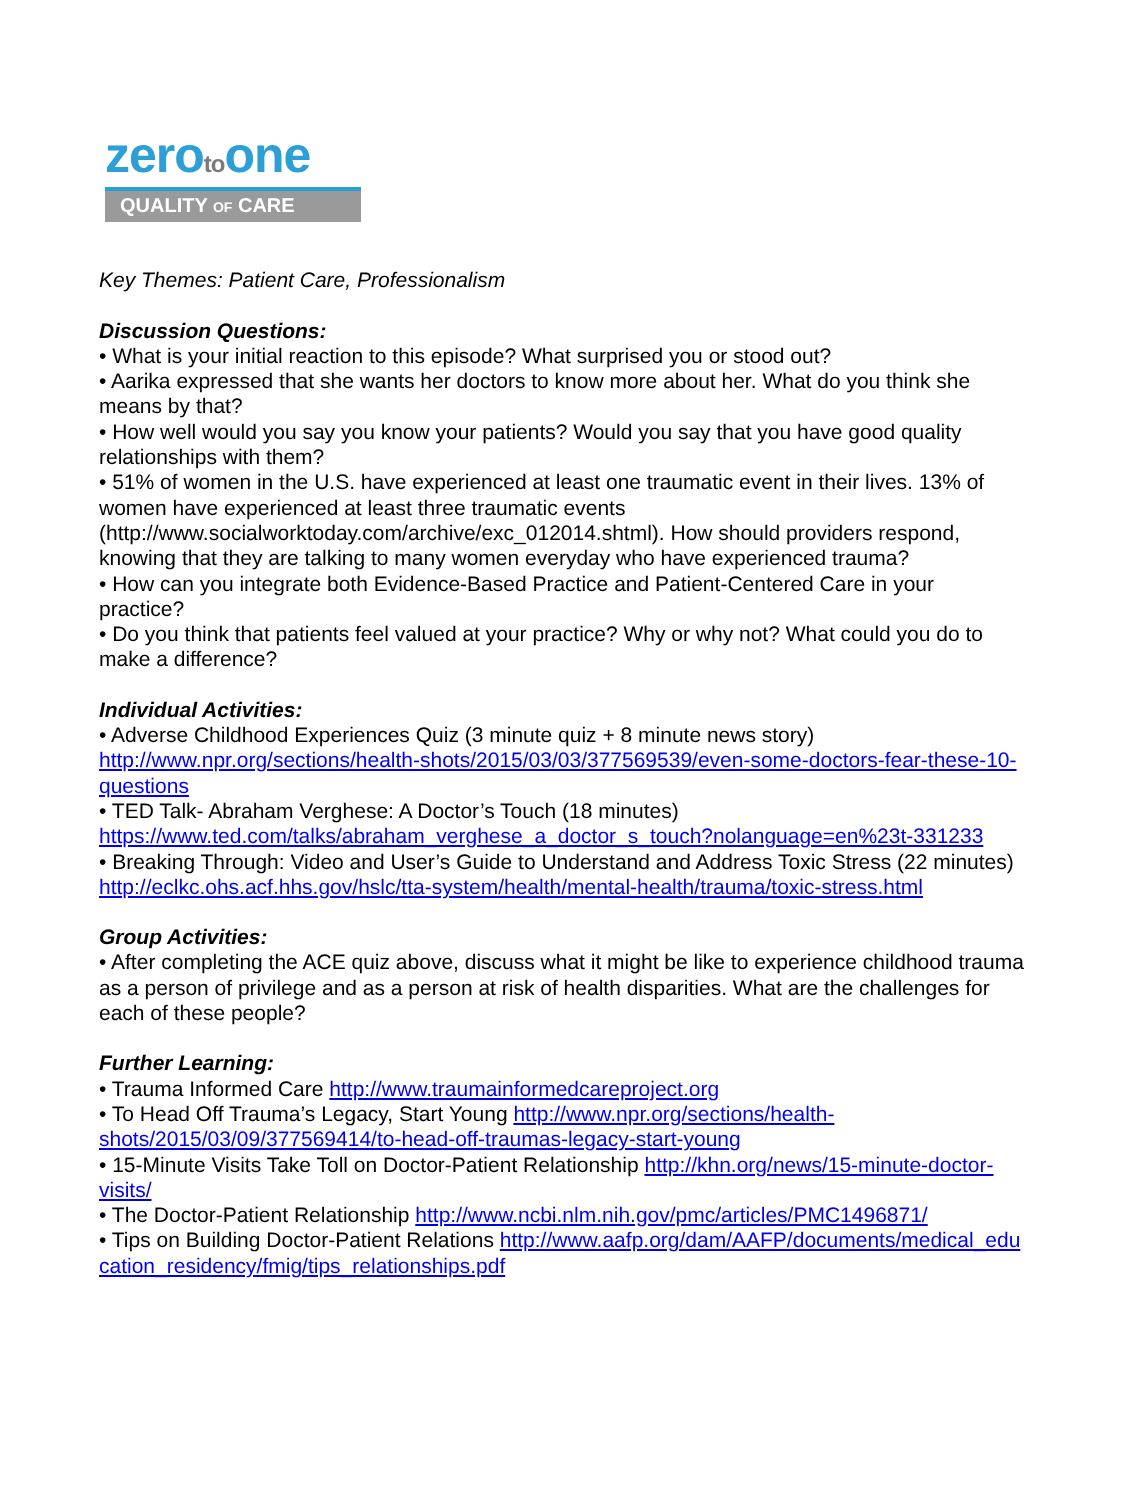zerotoone
QUALITY OF CARE
Key Themes: Patient Care, Professionalism
Discussion Questions:
• What is your initial reaction to this episode? What surprised you or stood out?
• Aarika expressed that she wants her doctors to know more about her. What do you think she means by that?
• How well would you say you know your patients? Would you say that you have good quality relationships with them?
• 51% of women in the U.S. have experienced at least one traumatic event in their lives. 13% of women have experienced at least three traumatic events (http://www.socialworktoday.com/archive/exc_012014.shtml). How should providers respond, knowing that they are talking to many women everyday who have experienced trauma?
• How can you integrate both Evidence-Based Practice and Patient-Centered Care in your practice?
• Do you think that patients feel valued at your practice? Why or why not? What could you do to make a difference?
Individual Activities:
• Adverse Childhood Experiences Quiz (3 minute quiz + 8 minute news story) http://www.npr.org/sections/health-shots/2015/03/03/377569539/even-some-doctors-fear-these-10-questions
• TED Talk- Abraham Verghese: A Doctor’s Touch (18 minutes) https://www.ted.com/talks/abraham_verghese_a_doctor_s_touch?nolanguage=en%23t-331233
• Breaking Through: Video and User’s Guide to Understand and Address Toxic Stress (22 minutes) http://eclkc.ohs.acf.hhs.gov/hslc/tta-system/health/mental-health/trauma/toxic-stress.html
Group Activities:
• After completing the ACE quiz above, discuss what it might be like to experience childhood trauma as a person of privilege and as a person at risk of health disparities. What are the challenges for each of these people?
Further Learning:
• Trauma Informed Care http://www.traumainformedcareproject.org
• To Head Off Trauma’s Legacy, Start Young http://www.npr.org/sections/health-shots/2015/03/09/377569414/to-head-off-traumas-legacy-start-young
• 15-Minute Visits Take Toll on Doctor-Patient Relationship http://khn.org/news/15-minute-doctor-visits/
• The Doctor-Patient Relationship http://www.ncbi.nlm.nih.gov/pmc/articles/PMC1496871/
• Tips on Building Doctor-Patient Relations http://www.aafp.org/dam/AAFP/documents/medical_education_residency/fmig/tips_relationships.pdf